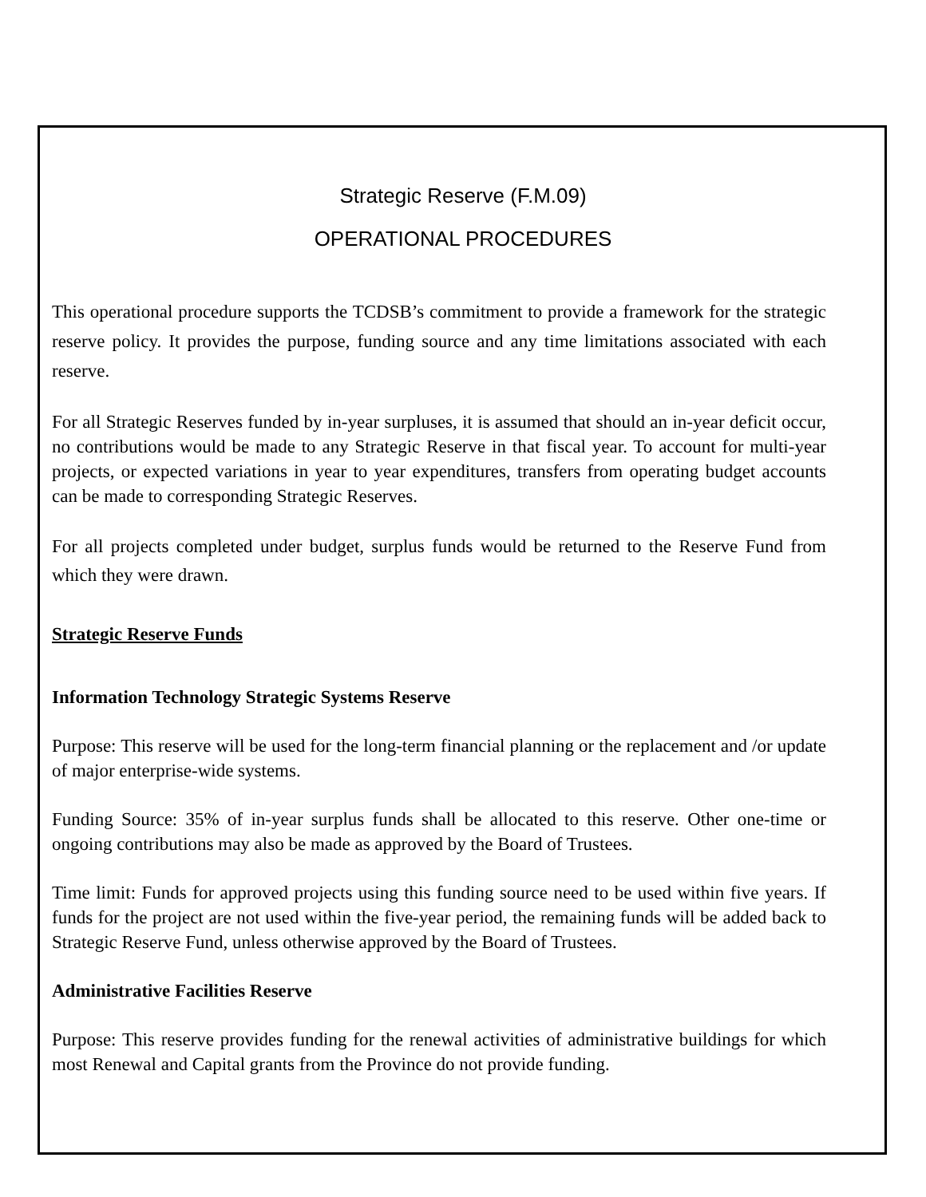Strategic Reserve (F.M.09)
OPERATIONAL PROCEDURES
This operational procedure supports the TCDSB’s commitment to provide a framework for the strategic reserve policy. It provides the purpose, funding source and any time limitations associated with each reserve.
For all Strategic Reserves funded by in-year surpluses, it is assumed that should an in-year deficit occur, no contributions would be made to any Strategic Reserve in that fiscal year. To account for multi-year projects, or expected variations in year to year expenditures, transfers from operating budget accounts can be made to corresponding Strategic Reserves.
For all projects completed under budget, surplus funds would be returned to the Reserve Fund from which they were drawn.
Strategic Reserve Funds
Information Technology Strategic Systems Reserve
Purpose: This reserve will be used for the long-term financial planning or the replacement and /or update of major enterprise-wide systems.
Funding Source: 35% of in-year surplus funds shall be allocated to this reserve. Other one-time or ongoing contributions may also be made as approved by the Board of Trustees.
Time limit: Funds for approved projects using this funding source need to be used within five years. If funds for the project are not used within the five-year period, the remaining funds will be added back to Strategic Reserve Fund, unless otherwise approved by the Board of Trustees.
Administrative Facilities Reserve
Purpose: This reserve provides funding for the renewal activities of administrative buildings for which most Renewal and Capital grants from the Province do not provide funding.